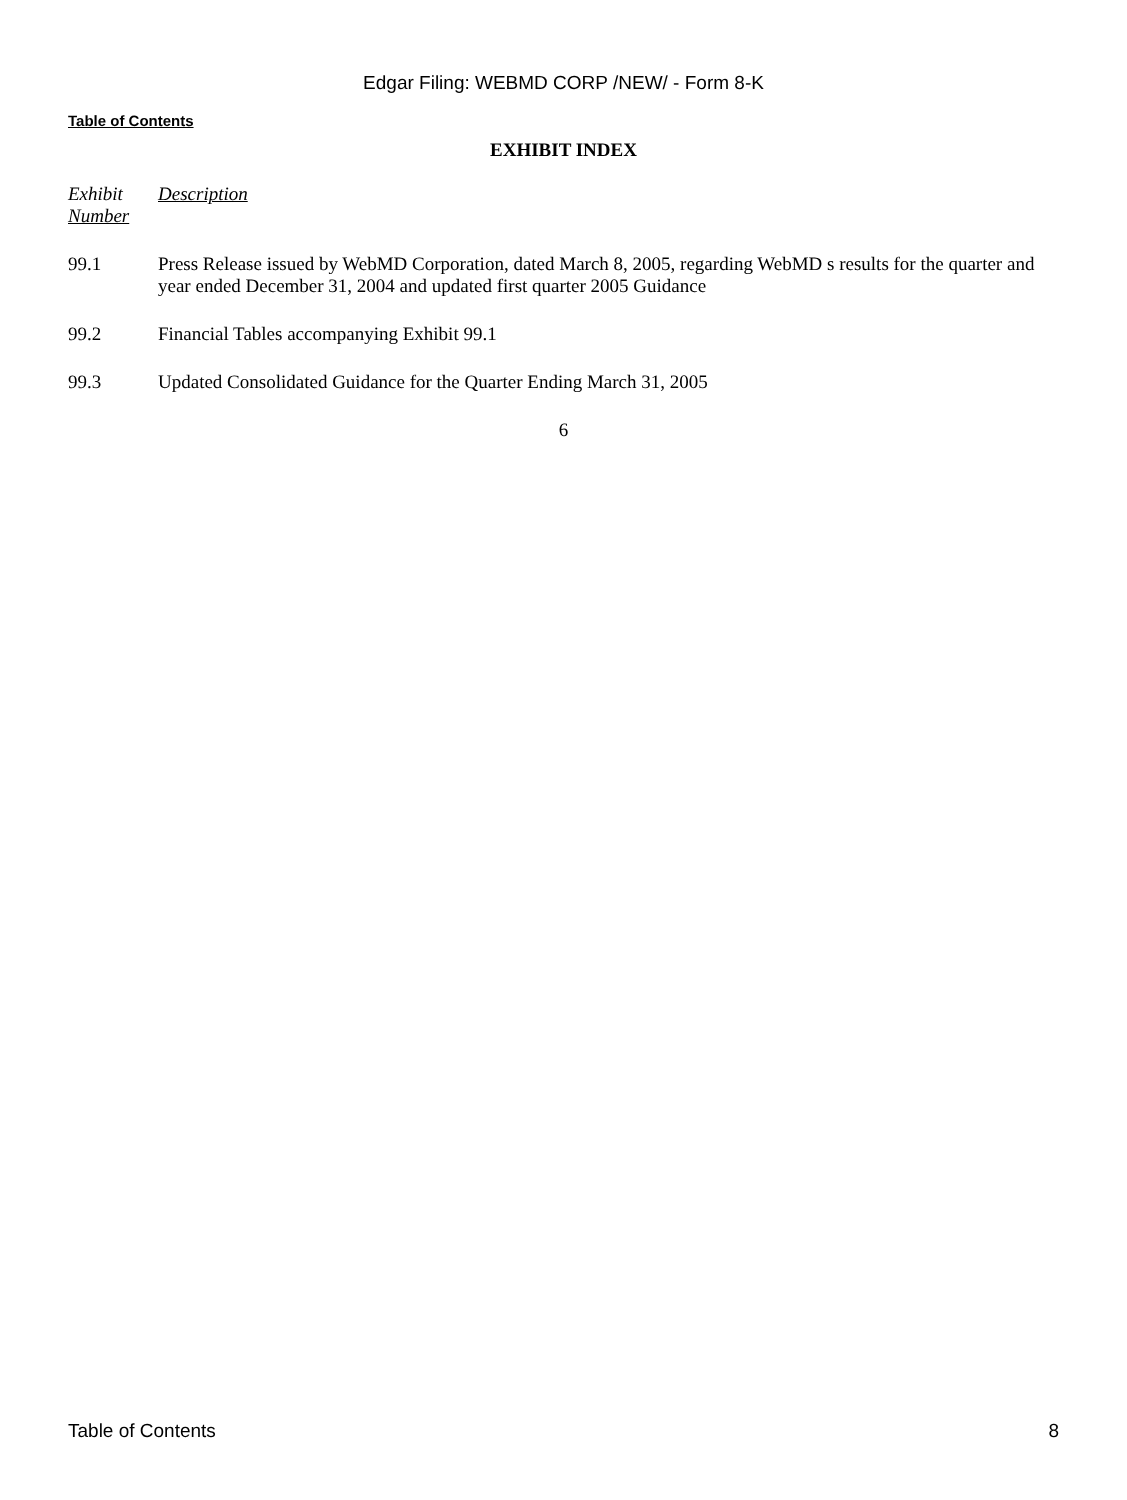Edgar Filing: WEBMD CORP /NEW/ - Form 8-K
Table of Contents
EXHIBIT INDEX
| Exhibit Number | Description |
| --- | --- |
| 99.1 | Press Release issued by WebMD Corporation, dated March 8, 2005, regarding WebMD s results for the quarter and year ended December 31, 2004 and updated first quarter 2005 Guidance |
| 99.2 | Financial Tables accompanying Exhibit 99.1 |
| 99.3 | Updated Consolidated Guidance for the Quarter Ending March 31, 2005 |
6
Table of Contents 8